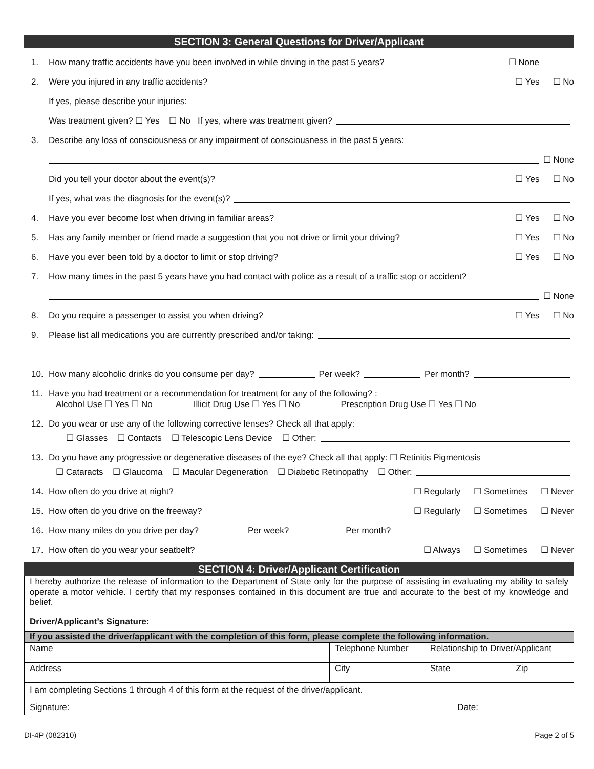SECTION 3: General Questions for Driver/Applicant
1. How many traffic accidents have you been involved in while driving in the past 5 years? ☐ None
2. Were you injured in any traffic accidents? ☐ Yes ☐ No
If yes, please describe your injuries:
Was treatment given? ☐ Yes ☐ No If yes, where was treatment given?
3. Describe any loss of consciousness or any impairment of consciousness in the past 5 years:
☐ None
Did you tell your doctor about the event(s)? ☐ Yes ☐ No
If yes, what was the diagnosis for the event(s)?
4. Have you ever become lost when driving in familiar areas? ☐ Yes ☐ No
5. Has any family member or friend made a suggestion that you not drive or limit your driving? ☐ Yes ☐ No
6. Have you ever been told by a doctor to limit or stop driving? ☐ Yes ☐ No
7. How many times in the past 5 years have you had contact with police as a result of a traffic stop or accident?
☐ None
8. Do you require a passenger to assist you when driving? ☐ Yes ☐ No
9. Please list all medications you are currently prescribed and/or taking:
10. How many alcoholic drinks do you consume per day? Per week? Per month?
11. Have you had treatment or a recommendation for treatment for any of the following? :
Alcohol Use ☐ Yes ☐ No Illicit Drug Use ☐ Yes ☐ No Prescription Drug Use ☐ Yes ☐ No
12. Do you wear or use any of the following corrective lenses? Check all that apply:
☐ Glasses ☐ Contacts ☐ Telescopic Lens Device ☐ Other:
13. Do you have any progressive or degenerative diseases of the eye? Check all that apply: ☐ Retinitis Pigmentosis
☐ Cataracts ☐ Glaucoma ☐ Macular Degeneration ☐ Diabetic Retinopathy ☐ Other:
14. How often do you drive at night? ☐ Regularly ☐ Sometimes ☐ Never
15. How often do you drive on the freeway? ☐ Regularly ☐ Sometimes ☐ Never
16. How many miles do you drive per day? Per week? Per month?
17. How often do you wear your seatbelt? ☐ Always ☐ Sometimes ☐ Never
SECTION 4: Driver/Applicant Certification
I hereby authorize the release of information to the Department of State only for the purpose of assisting in evaluating my ability to safely operate a motor vehicle. I certify that my responses contained in this document are true and accurate to the best of my knowledge and belief.
Driver/Applicant’s Signature:
If you assisted the driver/applicant with the completion of this form, please complete the following information.
| Name | Telephone Number | Relationship to Driver/Applicant | |
| Address | City | State | Zip |
I am completing Sections 1 through 4 of this form at the request of the driver/applicant.
Signature: Date:
DI-4P (082310) Page 2 of 5